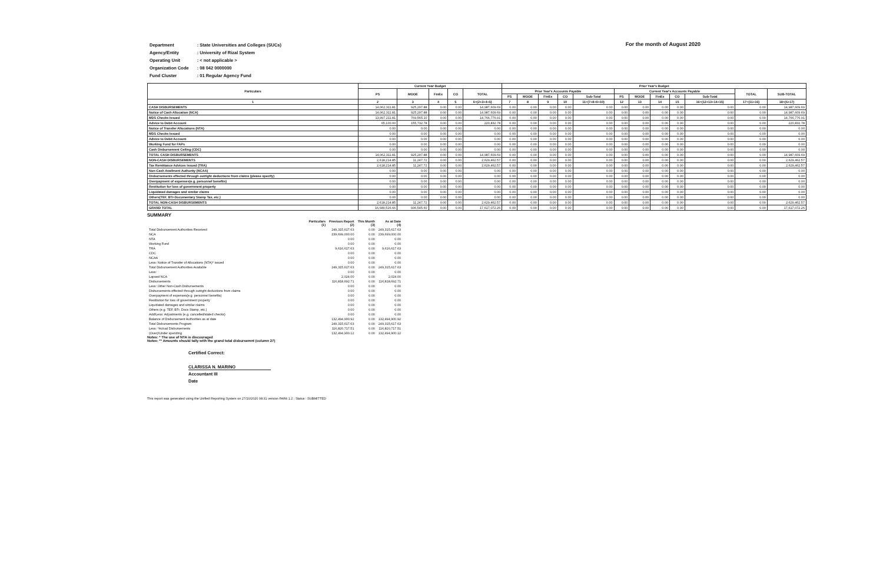For the month of August 2020
| Department | : State Universities and Colleges (SUCs) |
| Agency/Entity | : University of Rizal System |
| Operating Unit | : < not applicable > |
| Organization Code | : 08 042 0000000 |
| Fund Cluster | : 01 Regular Agency Fund |
| Particulars | Current Year Budget | | | | | Prior Year's Budget | | | | | | | | | | | |
| --- | --- | --- | --- | --- | --- | --- | --- | --- | --- | --- | --- | --- | --- | --- | --- | --- | --- |
| | PS | MOOE | FinEx | CO | TOTAL | Prior Year's Accounts Payable | | | | | Current Year's Accounts Payable | | | | | TOTAL | SUB-TOTAL |
| | | | | | | PS | MOOE | FinEx | CO | Sub-Total | PS | MOOE | FinEx | CO | Sub-Total | | |
| 1 | 2 | 3 | 4 | 5 | 6=(2+3+4+5) | 7 | 8 | 9 | 10 | 11=(7+8+9+10) | 12 | 13 | 14 | 15 | 16=(12+13+14+15) | 17=(11+16) | 18=(6+17) |
| CASH DISBURSEMENTS | 14,062,311.81 | 925,297.88 | 0.00 | 0.00 | 14,987,609.69 | 0.00 | 0.00 | 0.00 | 0.00 | 0.00 | 0.00 | 0.00 | 0.00 | 0.00 | 0.00 | 0.00 | 14,987,609.69 |
| Notice of Cash Allocation (NCA) | 14,062,311.81 | 925,297.88 | 0.00 | 0.00 | 14,987,609.69 | 0.00 | 0.00 | 0.00 | 0.00 | 0.00 | 0.00 | 0.00 | 0.00 | 0.00 | 0.00 | 0.00 | 14,987,609.69 |
| MDS Checks Issued | 13,997,211.81 | 769,565.10 | 0.00 | 0.00 | 14,766,776.91 | 0.00 | 0.00 | 0.00 | 0.00 | 0.00 | 0.00 | 0.00 | 0.00 | 0.00 | 0.00 | 0.00 | 14,766,776.91 |
| Advice to Debit Account | 65,100.00 | 155,732.78 | 0.00 | 0.00 | 220,832.78 | 0.00 | 0.00 | 0.00 | 0.00 | 0.00 | 0.00 | 0.00 | 0.00 | 0.00 | 0.00 | 0.00 | 220,832.78 |
| Notice of Transfer Allocations (NTA) | 0.00 | 0.00 | 0.00 | 0.00 | 0.00 | 0.00 | 0.00 | 0.00 | 0.00 | 0.00 | 0.00 | 0.00 | 0.00 | 0.00 | 0.00 | 0.00 | 0.00 |
| MDS Checks Issued | 0.00 | 0.00 | 0.00 | 0.00 | 0.00 | 0.00 | 0.00 | 0.00 | 0.00 | 0.00 | 0.00 | 0.00 | 0.00 | 0.00 | 0.00 | 0.00 | 0.00 |
| Advice to Debit Account | 0.00 | 0.00 | 0.00 | 0.00 | 0.00 | 0.00 | 0.00 | 0.00 | 0.00 | 0.00 | 0.00 | 0.00 | 0.00 | 0.00 | 0.00 | 0.00 | 0.00 |
| Working Fund for FAPs | 0.00 | 0.00 | 0.00 | 0.00 | 0.00 | 0.00 | 0.00 | 0.00 | 0.00 | 0.00 | 0.00 | 0.00 | 0.00 | 0.00 | 0.00 | 0.00 | 0.00 |
| Cash Disbursement Ceiling (CDC) | 0.00 | 0.00 | 0.00 | 0.00 | 0.00 | 0.00 | 0.00 | 0.00 | 0.00 | 0.00 | 0.00 | 0.00 | 0.00 | 0.00 | 0.00 | 0.00 | 0.00 |
| TOTAL CASH DISBURSEMENTS | 14,062,311.81 | 925,297.88 | 0.00 | 0.00 | 14,987,609.69 | 0.00 | 0.00 | 0.00 | 0.00 | 0.00 | 0.00 | 0.00 | 0.00 | 0.00 | 0.00 | 0.00 | 14,987,609.69 |
| NON-CASH DISBURSEMENTS | 2,618,214.85 | 11,247.72 | 0.00 | 0.00 | 2,629,462.57 | 0.00 | 0.00 | 0.00 | 0.00 | 0.00 | 0.00 | 0.00 | 0.00 | 0.00 | 0.00 | 0.00 | 2,629,462.57 |
| Tax Remittance Advices Issued (TRA) | 2,618,214.85 | 11,247.72 | 0.00 | 0.00 | 2,629,462.57 | 0.00 | 0.00 | 0.00 | 0.00 | 0.00 | 0.00 | 0.00 | 0.00 | 0.00 | 0.00 | 0.00 | 2,629,462.57 |
| Non-Cash Availment Authority (NCAA) | 0.00 | 0.00 | 0.00 | 0.00 | 0.00 | 0.00 | 0.00 | 0.00 | 0.00 | 0.00 | 0.00 | 0.00 | 0.00 | 0.00 | 0.00 | 0.00 | 0.00 |
| Disbursements effected through outright deductions from claims (please specify) | 0.00 | 0.00 | 0.00 | 0.00 | 0.00 | 0.00 | 0.00 | 0.00 | 0.00 | 0.00 | 0.00 | 0.00 | 0.00 | 0.00 | 0.00 | 0.00 | 0.00 |
| Overpayment of expenses(e.g. personnel benefits) | 0.00 | 0.00 | 0.00 | 0.00 | 0.00 | 0.00 | 0.00 | 0.00 | 0.00 | 0.00 | 0.00 | 0.00 | 0.00 | 0.00 | 0.00 | 0.00 | 0.00 |
| Restitution for loss of government property | 0.00 | 0.00 | 0.00 | 0.00 | 0.00 | 0.00 | 0.00 | 0.00 | 0.00 | 0.00 | 0.00 | 0.00 | 0.00 | 0.00 | 0.00 | 0.00 | 0.00 |
| Liquidated damages and similar claims | 0.00 | 0.00 | 0.00 | 0.00 | 0.00 | 0.00 | 0.00 | 0.00 | 0.00 | 0.00 | 0.00 | 0.00 | 0.00 | 0.00 | 0.00 | 0.00 | 0.00 |
| Others(TEF, BTr-Documentary Stamp Tax, etc.) | 0.00 | 0.00 | 0.00 | 0.00 | 0.00 | 0.00 | 0.00 | 0.00 | 0.00 | 0.00 | 0.00 | 0.00 | 0.00 | 0.00 | 0.00 | 0.00 | 0.00 |
| TOTAL NON-CASH DISBURSEMENTS | 2,618,214.85 | 11,247.72 | 0.00 | 0.00 | 2,629,462.57 | 0.00 | 0.00 | 0.00 | 0.00 | 0.00 | 0.00 | 0.00 | 0.00 | 0.00 | 0.00 | 0.00 | 2,629,462.57 |
| GRAND TOTAL | 16,680,526.66 | 936,545.60 | 0.00 | 0.00 | 17,617,072.26 | 0.00 | 0.00 | 0.00 | 0.00 | 0.00 | 0.00 | 0.00 | 0.00 | 0.00 | 0.00 | 0.00 | 17,617,072.26 |
SUMMARY
| Particulars (1) | Previous Report (2) | This Month (3) | As at Date (4) |
| --- | --- | --- | --- |
| Total Disbursement Authorities Received | 249,315,617.63 | 0.00 | 249,315,617.63 |
| NCA | 239,699,000.00 | 0.00 | 239,699,000.00 |
| NTA | 0.00 | 0.00 | 0.00 |
| Working Fund | 0.00 | 0.00 | 0.00 |
| TRA | 9,616,617.63 | 0.00 | 9,616,617.63 |
| CDC | 0.00 | 0.00 | 0.00 |
| NCAA | 0.00 | 0.00 | 0.00 |
| Less: Notice of Transfer of Allocations (NTA)* issued | 0.00 | 0.00 | 0.00 |
| Total Disbursement Authorities Available | 249,315,617.63 | 0.00 | 249,315,617.63 |
| Less: | 0.00 | 0.00 | 0.00 |
| Lapsed NCA | 2,024.00 | 0.00 | 2,024.00 |
| Disbursements | 116,818,692.71 | 0.00 | 116,818,692.71 |
| Less: Other Non-Cash Disbursements | 0.00 | 0.00 | 0.00 |
| Disbursements effected through outright deductions from claims | 0.00 | 0.00 | 0.00 |
| Overpayment of expenses(e.g. personnel benefits) | 0.00 | 0.00 | 0.00 |
| Restitution for loss of government property | 0.00 | 0.00 | 0.00 |
| Liquidated damages and similar claims | 0.00 | 0.00 | 0.00 |
| Others (e.g. TEF, BTr, Docs Stamp, etc.) | 0.00 | 0.00 | 0.00 |
| Add/Less: Adjustments (e.g. cancelled/staled checks) | 0.00 | 0.00 | 0.00 |
| Balance of Disbursement Authorities as at date | 132,494,900.92 | 0.00 | 132,494,900.92 |
| Total Disbursements Program | 249,315,617.63 | 0.00 | 249,315,617.63 |
| Less: *Actual Disbursements | 116,820,717.51 | 0.00 | 116,820,717.51 |
| (Over)/Under spending | 132,494,900.12 | 0.00 | 132,494,900.12 |
Notes: * The use of NTA is discouraged
Notes: ** Amounts should tally with the grand total disbursemnt (column 27)
Certified Correct:
CLARISSA N. MARINO
Accountant III
Date
This report was generated using the Unified Reporting System on 27/10/2020 08:31 version FAR4 1.2 ; Status : SUBMITTED